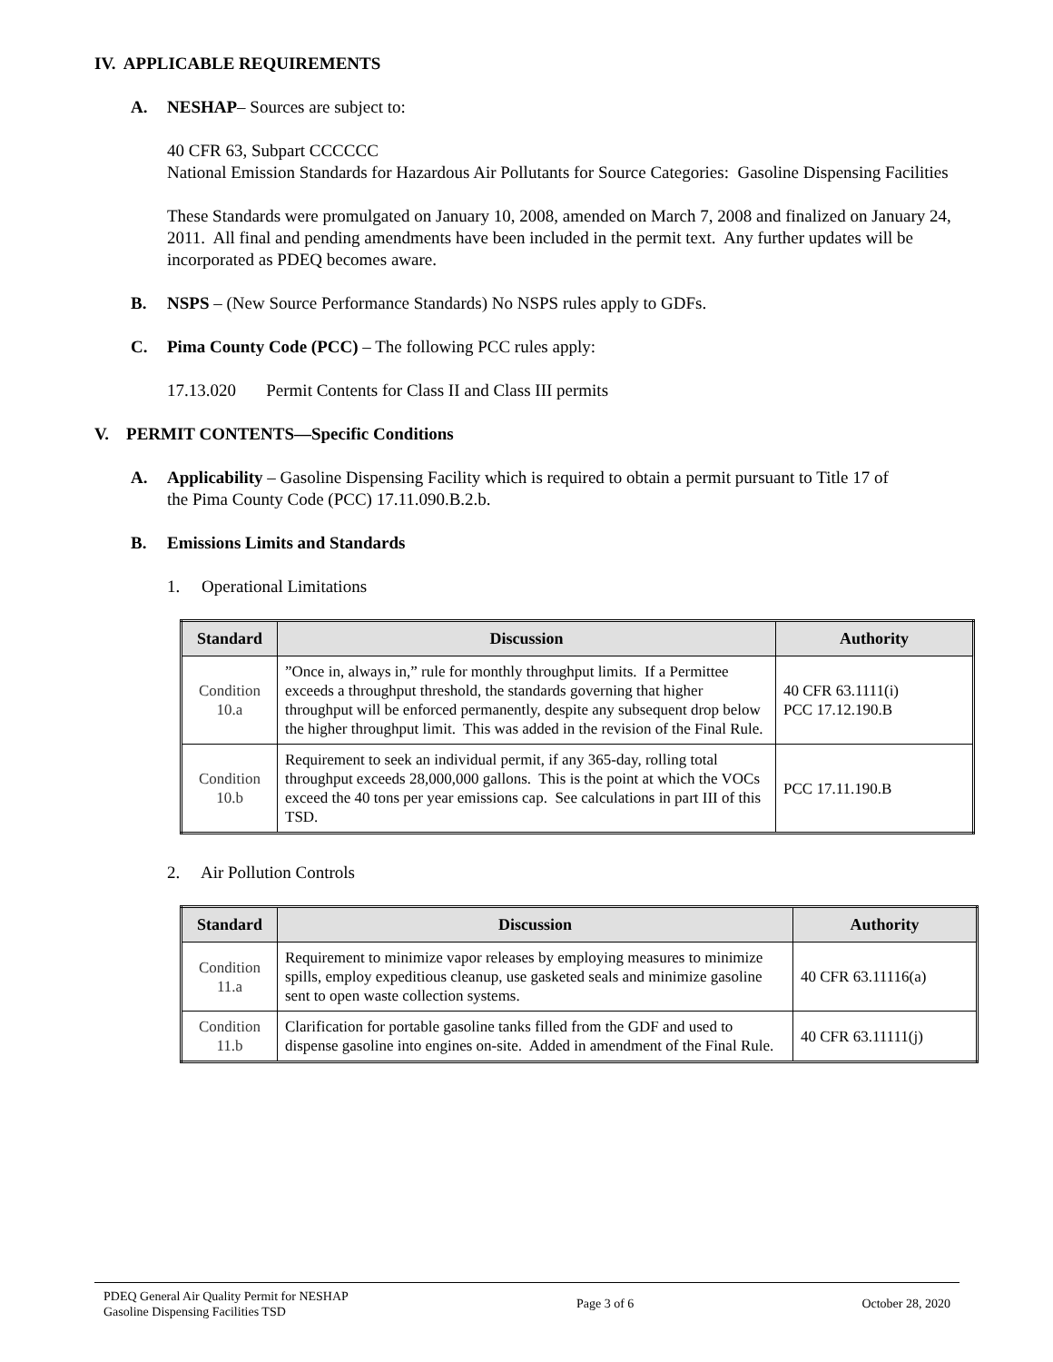IV. APPLICABLE REQUIREMENTS
A. NESHAP– Sources are subject to:
40 CFR 63, Subpart CCCCCC
National Emission Standards for Hazardous Air Pollutants for Source Categories: Gasoline Dispensing Facilities
These Standards were promulgated on January 10, 2008, amended on March 7, 2008 and finalized on January 24, 2011. All final and pending amendments have been included in the permit text. Any further updates will be incorporated as PDEQ becomes aware.
B. NSPS – (New Source Performance Standards) No NSPS rules apply to GDFs.
C. Pima County Code (PCC) – The following PCC rules apply:
17.13.020 Permit Contents for Class II and Class III permits
V. PERMIT CONTENTS—Specific Conditions
A. Applicability – Gasoline Dispensing Facility which is required to obtain a permit pursuant to Title 17 of
the Pima County Code (PCC) 17.11.090.B.2.b.
B. Emissions Limits and Standards
1. Operational Limitations
| Standard | Discussion | Authority |
| --- | --- | --- |
| Condition 10.a | ”Once in, always in,” rule for monthly throughput limits. If a Permittee exceeds a throughput threshold, the standards governing that higher throughput will be enforced permanently, despite any subsequent drop below the higher throughput limit. This was added in the revision of the Final Rule. | 40 CFR 63.1111(i) PCC 17.12.190.B |
| Condition 10.b | Requirement to seek an individual permit, if any 365-day, rolling total throughput exceeds 28,000,000 gallons. This is the point at which the VOCs exceed the 40 tons per year emissions cap. See calculations in part III of this TSD. | PCC 17.11.190.B |
2. Air Pollution Controls
| Standard | Discussion | Authority |
| --- | --- | --- |
| Condition 11.a | Requirement to minimize vapor releases by employing measures to minimize spills, employ expeditious cleanup, use gasketed seals and minimize gasoline sent to open waste collection systems. | 40 CFR 63.11116(a) |
| Condition 11.b | Clarification for portable gasoline tanks filled from the GDF and used to dispense gasoline into engines on-site. Added in amendment of the Final Rule. | 40 CFR 63.11111(j) |
PDEQ General Air Quality Permit for NESHAP
Gasoline Dispensing Facilities TSD
Page 3 of 6 October 28, 2020